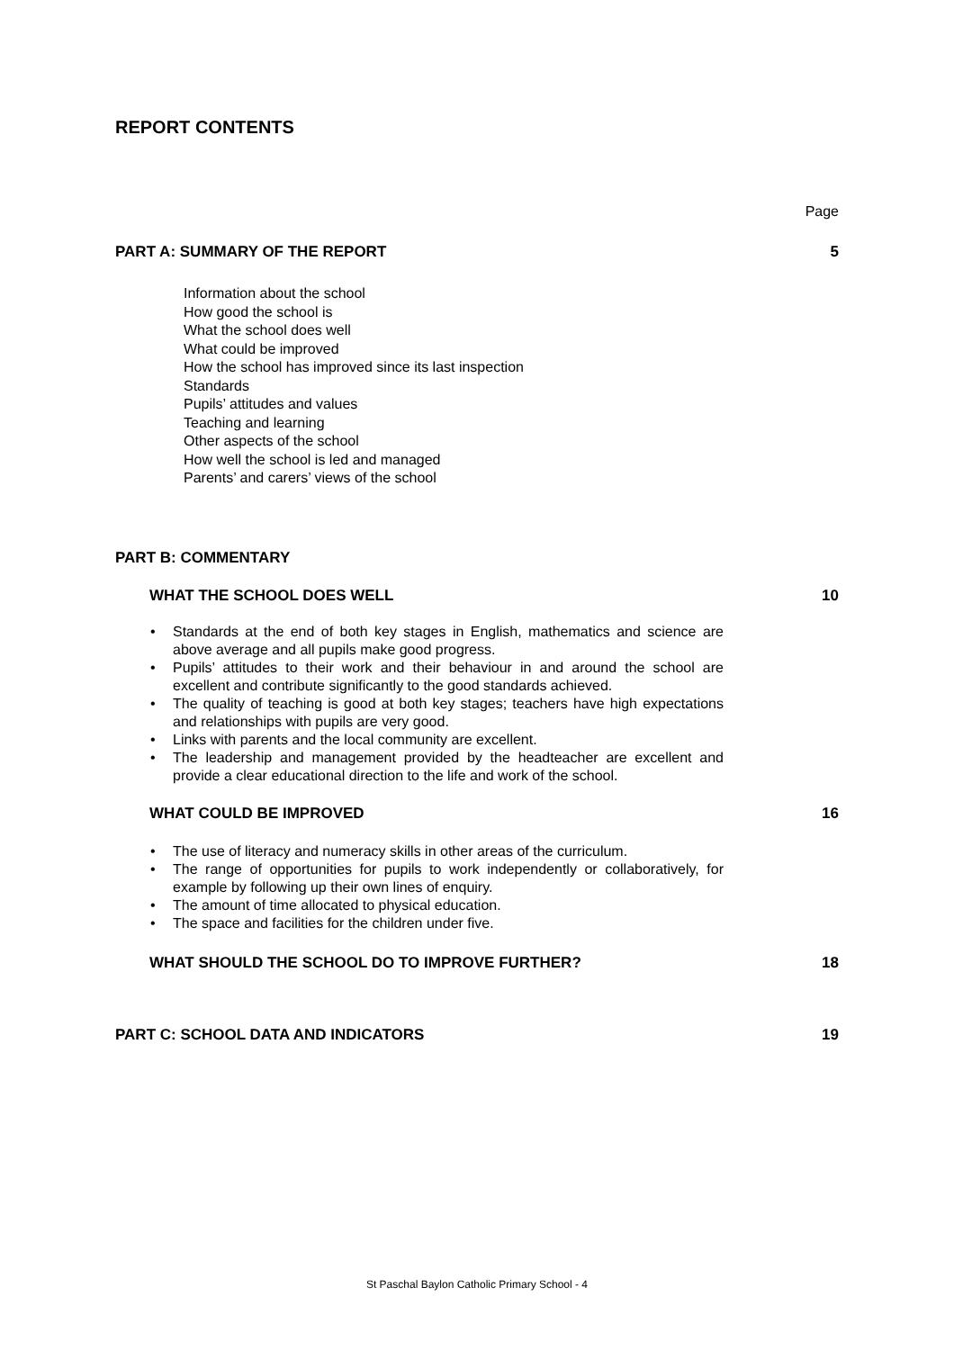REPORT CONTENTS
Page
PART A: SUMMARY OF THE REPORT 5
Information about the school
How good the school is
What the school does well
What could be improved
How the school has improved since its last inspection
Standards
Pupils’ attitudes and values
Teaching and learning
Other aspects of the school
How well the school is led and managed
Parents’ and carers’ views of the school
PART B: COMMENTARY
WHAT THE SCHOOL DOES WELL 10
• Standards at the end of both key stages in English, mathematics and science are above average and all pupils make good progress.
• Pupils’ attitudes to their work and their behaviour in and around the school are excellent and contribute significantly to the good standards achieved.
• The quality of teaching is good at both key stages; teachers have high expectations and relationships with pupils are very good.
• Links with parents and the local community are excellent.
• The leadership and management provided by the headteacher are excellent and provide a clear educational direction to the life and work of the school.
WHAT COULD BE IMPROVED 16
• The use of literacy and numeracy skills in other areas of the curriculum.
• The range of opportunities for pupils to work independently or collaboratively, for example by following up their own lines of enquiry.
• The amount of time allocated to physical education.
• The space and facilities for the children under five.
WHAT SHOULD THE SCHOOL DO TO IMPROVE FURTHER? 18
PART C: SCHOOL DATA AND INDICATORS 19
St Paschal Baylon Catholic Primary School - 4